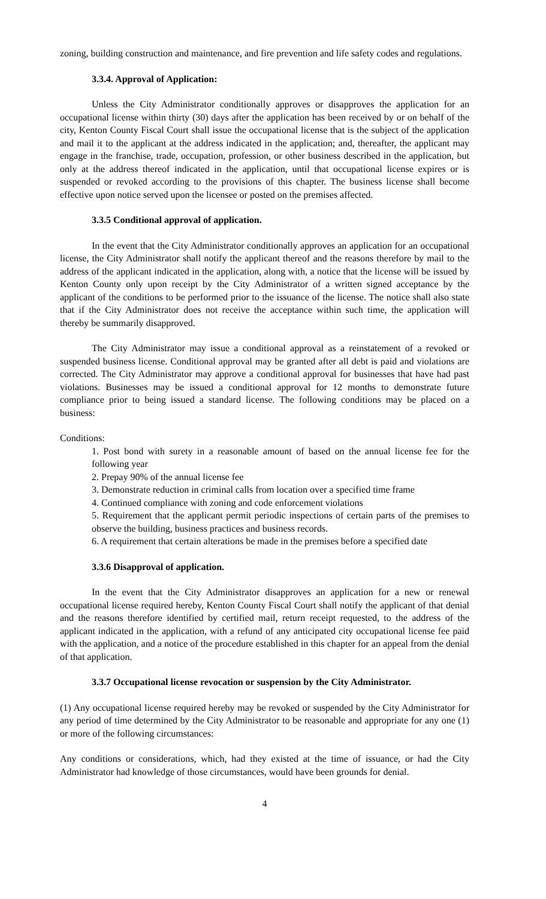zoning, building construction and maintenance, and fire prevention and life safety codes and regulations.
3.3.4. Approval of Application:
Unless the City Administrator conditionally approves or disapproves the application for an occupational license within thirty (30) days after the application has been received by or on behalf of the city, Kenton County Fiscal Court shall issue the occupational license that is the subject of the application and mail it to the applicant at the address indicated in the application; and, thereafter, the applicant may engage in the franchise, trade, occupation, profession, or other business described in the application, but only at the address thereof indicated in the application, until that occupational license expires or is suspended or revoked according to the provisions of this chapter. The business license shall become effective upon notice served upon the licensee or posted on the premises affected.
3.3.5 Conditional approval of application.
In the event that the City Administrator conditionally approves an application for an occupational license, the City Administrator shall notify the applicant thereof and the reasons therefore by mail to the address of the applicant indicated in the application, along with, a notice that the license will be issued by Kenton County only upon receipt by the City Administrator of a written signed acceptance by the applicant of the conditions to be performed prior to the issuance of the license. The notice shall also state that if the City Administrator does not receive the acceptance within such time, the application will thereby be summarily disapproved.
The City Administrator may issue a conditional approval as a reinstatement of a revoked or suspended business license. Conditional approval may be granted after all debt is paid and violations are corrected. The City Administrator may approve a conditional approval for businesses that have had past violations. Businesses may be issued a conditional approval for 12 months to demonstrate future compliance prior to being issued a standard license. The following conditions may be placed on a business:
Conditions:
1. Post bond with surety in a reasonable amount of based on the annual license fee for the following year
2. Prepay 90% of the annual license fee
3. Demonstrate reduction in criminal calls from location over a specified time frame
4. Continued compliance with zoning and code enforcement violations
5. Requirement that the applicant permit periodic inspections of certain parts of the premises to observe the building, business practices and business records.
6. A requirement that certain alterations be made in the premises before a specified date
3.3.6 Disapproval of application.
In the event that the City Administrator disapproves an application for a new or renewal occupational license required hereby, Kenton County Fiscal Court shall notify the applicant of that denial and the reasons therefore identified by certified mail, return receipt requested, to the address of the applicant indicated in the application, with a refund of any anticipated city occupational license fee paid with the application, and a notice of the procedure established in this chapter for an appeal from the denial of that application.
3.3.7 Occupational license revocation or suspension by the City Administrator.
(1) Any occupational license required hereby may be revoked or suspended by the City Administrator for any period of time determined by the City Administrator to be reasonable and appropriate for any one (1) or more of the following circumstances:
Any conditions or considerations, which, had they existed at the time of issuance, or had the City Administrator had knowledge of those circumstances, would have been grounds for denial.
4